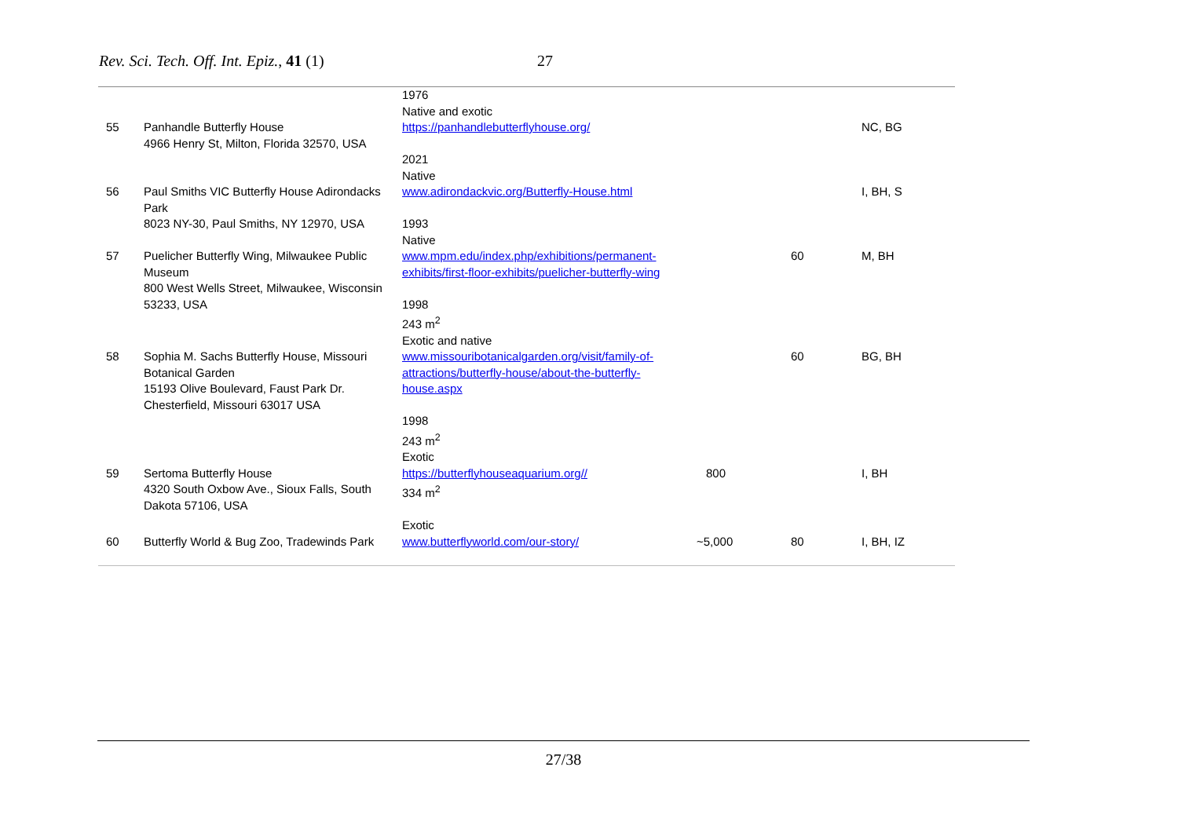Rev. Sci. Tech. Off. Int. Epiz., 41 (1) 27
| | | 1976 Native and exotic | | | |
| 55 | Panhandle Butterfly House 4966 Henry St, Milton, Florida 32570, USA | https://panhandlebutterflyhouse.org/ 2021 Native | | | NC, BG |
| 56 | Paul Smiths VIC Butterfly House Adirondacks Park 8023 NY-30, Paul Smiths, NY 12970, USA | www.adirondackvic.org/Butterfly-House.html 1993 Native | | | I, BH, S |
| 57 | Puelicher Butterfly Wing, Milwaukee Public Museum 800 West Wells Street, Milwaukee, Wisconsin 53233, USA | www.mpm.edu/index.php/exhibitions/permanent-exhibits/first-floor-exhibits/puelicher-butterfly-wing 1998 243 m<sup>2</sup> Exotic and native | | 60 | M, BH |
| 58 | Sophia M. Sachs Butterfly House, Missouri Botanical Garden 15193 Olive Boulevard, Faust Park Dr. Chesterfield, Missouri 63017 USA | www.missouribotanicalgarden.org/visit/family-of-attractions/butterfly-house/about-the-butterfly-house.aspx 1998 243 m<sup>2</sup> Exotic | | 60 | BG, BH |
| 59 | Sertoma Butterfly House 4320 South Oxbow Ave., Sioux Falls, South Dakota 57106, USA | https://butterflyhouseaquarium.org// 334 m<sup>2</sup> Exotic | 800 | | I, BH |
| 60 | Butterfly World & Bug Zoo, Tradewinds Park | www.butterflyworld.com/our-story/ | ~5,000 | 80 | I, BH, IZ |
27/38